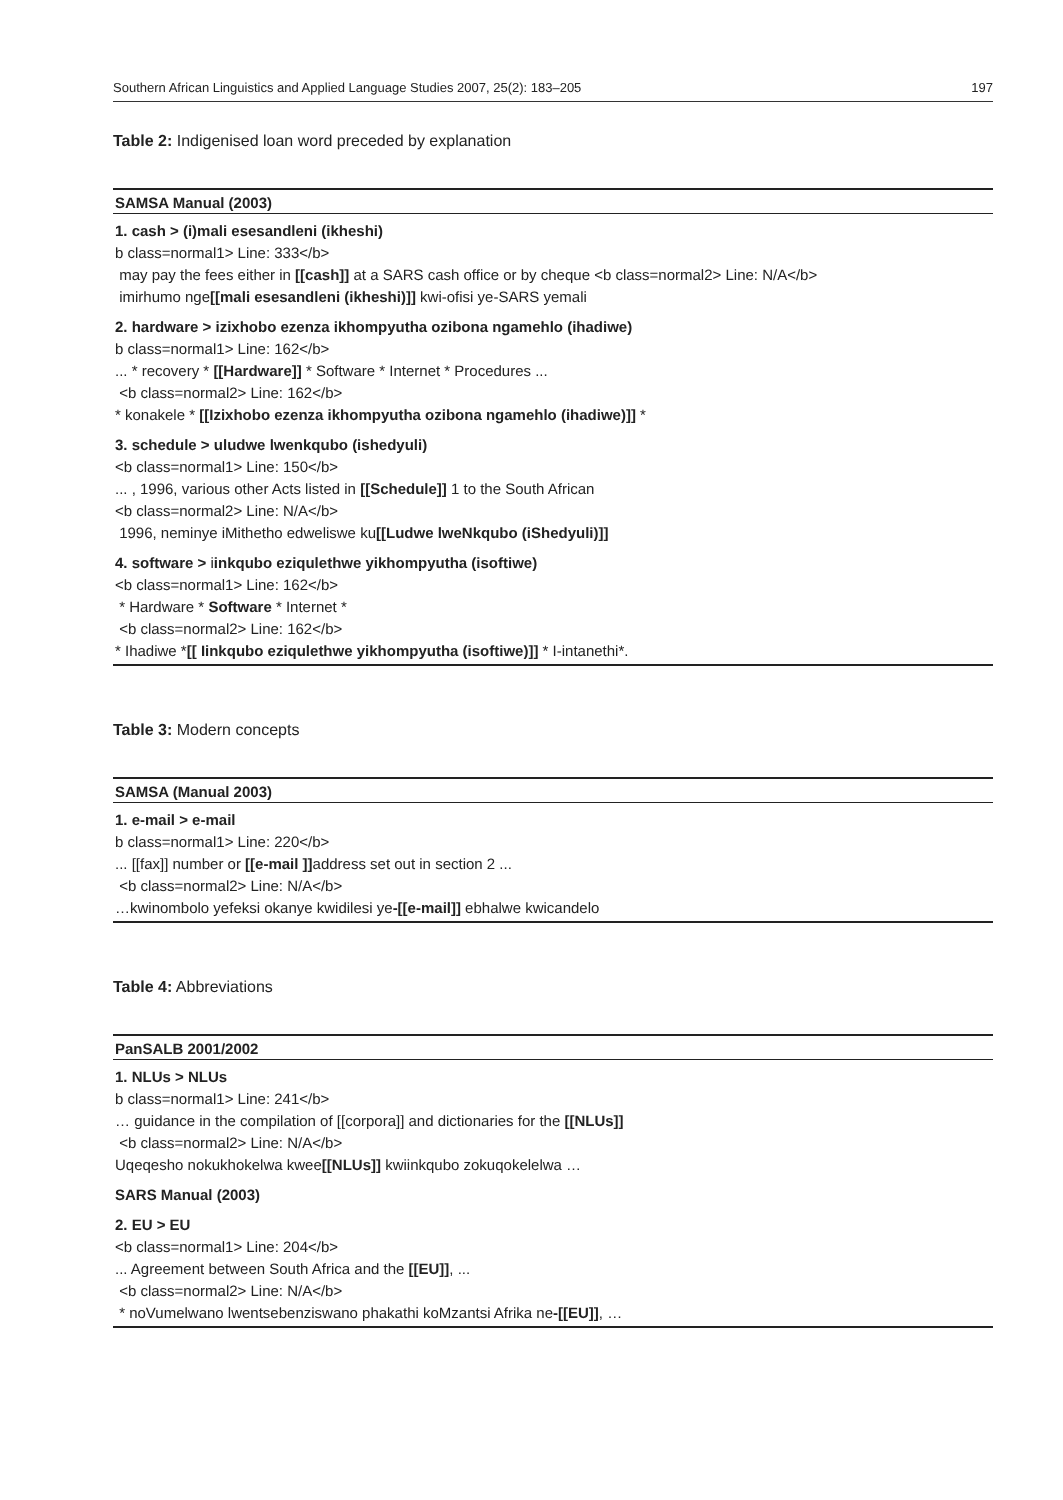Southern African Linguistics and Applied Language Studies 2007, 25(2): 183–205 197
Table 2: Indigenised loan word preceded by explanation
| SAMSA Manual (2003) |
| --- |
| 1. cash > (i)mali esesandleni (ikheshi) b class=normal1> Line: 333</b> may pay the fees either in [[cash]] at a SARS cash office or by cheque <b class=normal2> Line: N/A</b> imirhumo nge [[mali esesandleni (ikheshi)]] kwi-ofisi ye-SARS yemali |
| 2. hardware > izixhobo ezenza ikhompyutha ozibona ngamehlo (ihadiwe) b class=normal1> Line: 162</b> ... * recovery * [[Hardware]] * Software * Internet * Procedures ... <b class=normal2> Line: 162</b> * konakele * [[Izixhobo ezenza ikhompyutha ozibona ngamehlo (ihadiwe)]] * |
| 3. schedule > uludwe lwenkqubo (ishedyuli) <b class=normal1> Line: 150</b> ... , 1996, various other Acts listed in [[Schedule]] 1 to the South African <b class=normal2> Line: N/A</b> 1996, neminye iMithetho edweliswe ku [[Ludwe lweNkqubo (iShedyuli)]] |
| 4. software > i inkqubo eziqulethwe yikhompyutha (isoftiwe) <b class=normal1> Line: 162</b> * Hardware * Software * Internet * <b class=normal2> Line: 162</b> * Ihadiwe * [[ Iinkqubo eziqulethwe yikhompyutha (isoftiwe)]] * I-intanethi*. |
Table 3: Modern concepts
| SAMSA (Manual 2003) |
| --- |
| 1. e-mail > e-mail b class=normal1> Line: 220</b> ... [[fax]] number or [[e-mail ]] address set out in section 2 ... <b class=normal2> Line: N/A</b> …kwinombolo yefeksi okanye kwidilesi ye -[[e-mail]] ebhalwe kwicandelo |
Table 4: Abbreviations
| PanSALB 2001/2002 |
| --- |
| 1. NLUs > NLUs b class=normal1> Line: 241</b> … guidance in the compilation of [[corpora]] and dictionaries for the [[NLUs]] <b class=normal2> Line: N/A</b> Uqeqesho nokukhokelwa kwee [[NLUs]] kwiinkqubo zokuqokelelwa … |
| SARS Manual (2003) |
| 2. EU > EU <b class=normal1> Line: 204</b> ... Agreement between South Africa and the [[EU]] , ... <b class=normal2> Line: N/A</b> * noVumelwano lwentsebenziswano phakathi koMzantsi Afrika ne -[[EU]] , … |